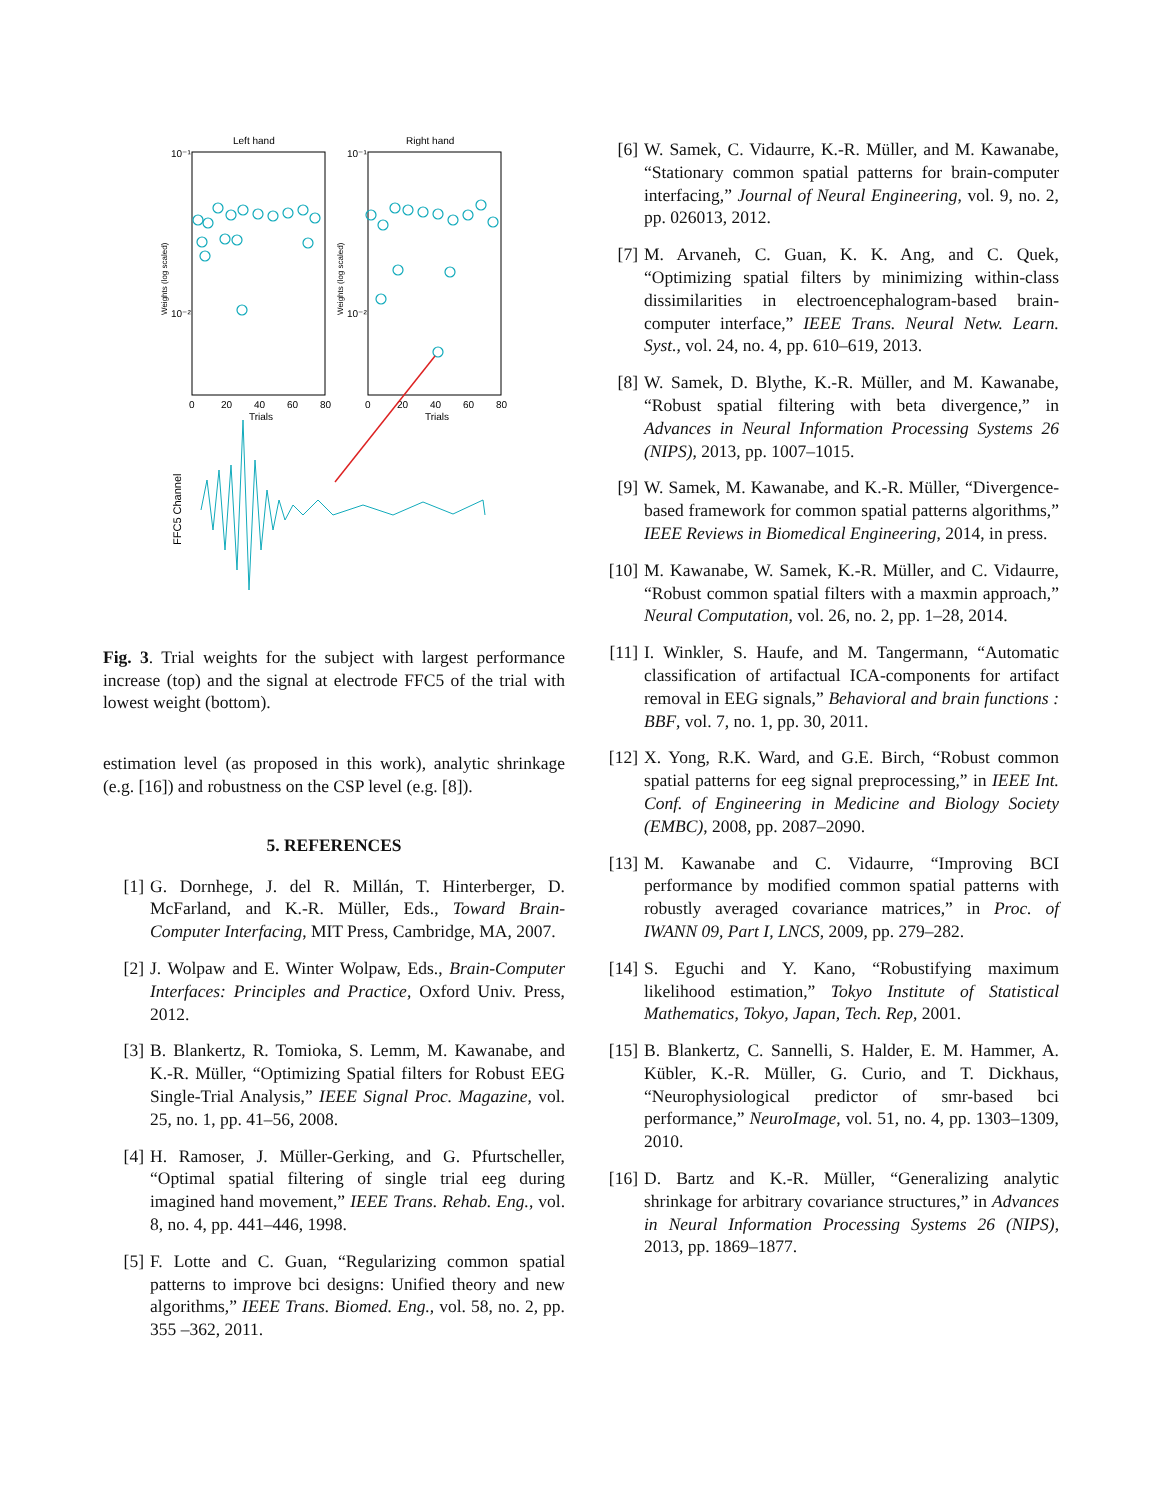Left hand
Right hand
10⁻¹
10⁻²
10⁻¹
10⁻²
0
20
40
60
80
Trials
0
20
40
60
80
Trials
Weights (log scaled)
Weights (log scaled)
FFC5 Channel
Fig. 3. Trial weights for the subject with largest performance increase (top) and the signal at electrode FFC5 of the trial with lowest weight (bottom).
estimation level (as proposed in this work), analytic shrinkage (e.g. [16]) and robustness on the CSP level (e.g. [8]).
5. REFERENCES
[1] G. Dornhege, J. del R. Millán, T. Hinterberger, D. McFarland, and K.-R. Müller, Eds., Toward Brain-Computer Interfacing, MIT Press, Cambridge, MA, 2007.
[2] J. Wolpaw and E. Winter Wolpaw, Eds., Brain-Computer Interfaces: Principles and Practice, Oxford Univ. Press, 2012.
[3] B. Blankertz, R. Tomioka, S. Lemm, M. Kawanabe, and K.-R. Müller, “Optimizing Spatial filters for Robust EEG Single-Trial Analysis,” IEEE Signal Proc. Magazine, vol. 25, no. 1, pp. 41–56, 2008.
[4] H. Ramoser, J. Müller-Gerking, and G. Pfurtscheller, “Optimal spatial filtering of single trial eeg during imagined hand movement,” IEEE Trans. Rehab. Eng., vol. 8, no. 4, pp. 441–446, 1998.
[5] F. Lotte and C. Guan, “Regularizing common spatial patterns to improve bci designs: Unified theory and new algorithms,” IEEE Trans. Biomed. Eng., vol. 58, no. 2, pp. 355 –362, 2011.
[6] W. Samek, C. Vidaurre, K.-R. Müller, and M. Kawanabe, “Stationary common spatial patterns for brain-computer interfacing,” Journal of Neural Engineering, vol. 9, no. 2, pp. 026013, 2012.
[7] M. Arvaneh, C. Guan, K. K. Ang, and C. Quek, “Optimizing spatial filters by minimizing within-class dissimilarities in electroencephalogram-based brain-computer interface,” IEEE Trans. Neural Netw. Learn. Syst., vol. 24, no. 4, pp. 610–619, 2013.
[8] W. Samek, D. Blythe, K.-R. Müller, and M. Kawanabe, “Robust spatial filtering with beta divergence,” in Advances in Neural Information Processing Systems 26 (NIPS), 2013, pp. 1007–1015.
[9] W. Samek, M. Kawanabe, and K.-R. Müller, “Divergence-based framework for common spatial patterns algorithms,” IEEE Reviews in Biomedical Engineering, 2014, in press.
[10] M. Kawanabe, W. Samek, K.-R. Müller, and C. Vidaurre, “Robust common spatial filters with a maxmin approach,” Neural Computation, vol. 26, no. 2, pp. 1–28, 2014.
[11] I. Winkler, S. Haufe, and M. Tangermann, “Automatic classification of artifactual ICA-components for artifact removal in EEG signals,” Behavioral and brain functions : BBF, vol. 7, no. 1, pp. 30, 2011.
[12] X. Yong, R.K. Ward, and G.E. Birch, “Robust common spatial patterns for eeg signal preprocessing,” in IEEE Int. Conf. of Engineering in Medicine and Biology Society (EMBC), 2008, pp. 2087–2090.
[13] M. Kawanabe and C. Vidaurre, “Improving BCI performance by modified common spatial patterns with robustly averaged covariance matrices,” in Proc. of IWANN 09, Part I, LNCS, 2009, pp. 279–282.
[14] S. Eguchi and Y. Kano, “Robustifying maximum likelihood estimation,” Tokyo Institute of Statistical Mathematics, Tokyo, Japan, Tech. Rep, 2001.
[15] B. Blankertz, C. Sannelli, S. Halder, E. M. Hammer, A. Kübler, K.-R. Müller, G. Curio, and T. Dickhaus, “Neurophysiological predictor of smr-based bci performance,” NeuroImage, vol. 51, no. 4, pp. 1303–1309, 2010.
[16] D. Bartz and K.-R. Müller, “Generalizing analytic shrinkage for arbitrary covariance structures,” in Advances in Neural Information Processing Systems 26 (NIPS), 2013, pp. 1869–1877.